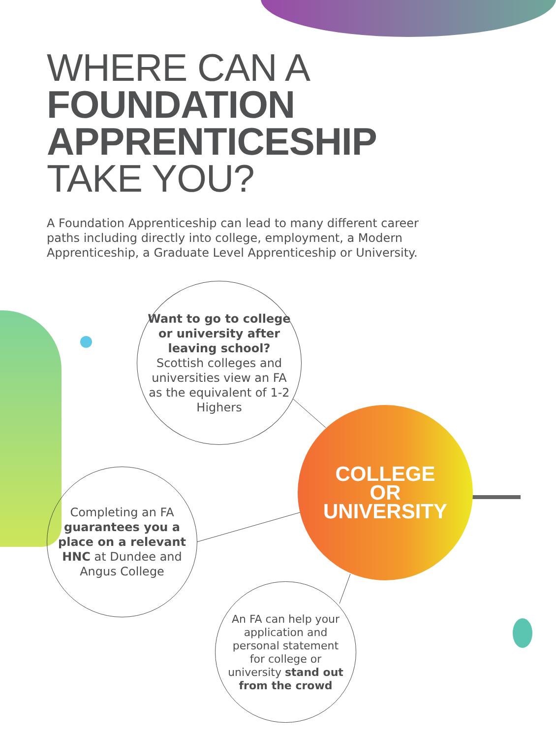WHERE CAN A
FOUNDATION
APPRENTICESHIP
TAKE YOU?
A Foundation Apprenticeship can lead to many different career paths including directly into college, employment, a Modern Apprenticeship, a Graduate Level Apprenticeship or University.
Want to go to college or university after leaving school? Scottish colleges and universities view an FA as the equivalent of 1-2 Highers
Completing an FA guarantees you a place on a relevant HNC at Dundee and Angus College
An FA can help your application and personal statement for college or university stand out from the crowd
COLLEGE
OR
UNIVERSITY